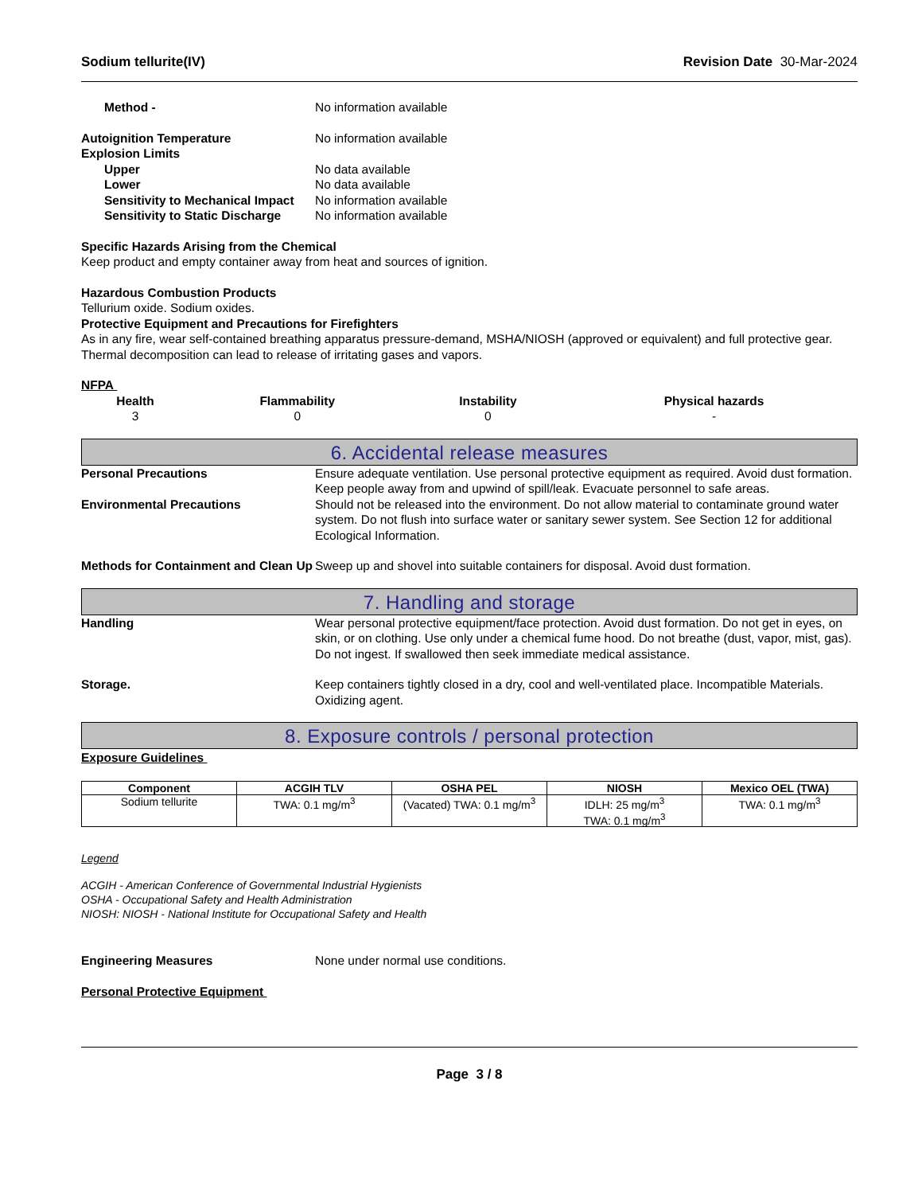Sodium tellurite(IV) Revision Date 30-Mar-2024
Method - No information available
Autoignition Temperature No information available
Explosion Limits
Upper No data available
Lower No data available
Sensitivity to Mechanical Impact
No information available
Sensitivity to Static Discharge No information available
Specific Hazards Arising from the Chemical
Keep product and empty container away from heat and sources of ignition.
Hazardous Combustion Products
Tellurium oxide. Sodium oxides.
Protective Equipment and Precautions for Firefighters
As in any fire, wear self-contained breathing apparatus pressure-demand, MSHA/NIOSH (approved or equivalent) and full protective gear. Thermal decomposition can lead to release of irritating gases and vapors.
NFPA
| Health | Flammability | Instability | Physical hazards |
| --- | --- | --- | --- |
| 3 | 0 | 0 | - |
6. Accidental release measures
Personal Precautions Ensure adequate ventilation. Use personal protective equipment as required. Avoid dust formation. Keep people away from and upwind of spill/leak. Evacuate personnel to safe areas.
Environmental Precautions Should not be released into the environment. Do not allow material to contaminate ground water system. Do not flush into surface water or sanitary sewer system. See Section 12 for additional Ecological Information.
Methods for Containment and Clean Up
Sweep up and shovel into suitable containers for disposal. Avoid dust formation.
7. Handling and storage
Handling Wear personal protective equipment/face protection. Avoid dust formation. Do not get in eyes, on skin, or on clothing. Use only under a chemical fume hood. Do not breathe (dust, vapor, mist, gas). Do not ingest. If swallowed then seek immediate medical assistance.
Storage. Keep containers tightly closed in a dry, cool and well-ventilated place. Incompatible Materials. Oxidizing agent.
8. Exposure controls / personal protection
Exposure Guidelines
| Component | ACGIH TLV | OSHA PEL | NIOSH | Mexico OEL (TWA) |
| --- | --- | --- | --- | --- |
| Sodium tellurite | TWA: 0.1 mg/m<sup>3</sup> | (Vacated) TWA: 0.1 mg/m<sup>3</sup> | IDLH: 25 mg/m<sup>3</sup> TWA: 0.1 mg/m<sup>3</sup> | TWA: 0.1 mg/m<sup>3</sup> |
Legend
ACGIH - American Conference of Governmental Industrial Hygienists
OSHA - Occupational Safety and Health Administration
NIOSH: NIOSH - National Institute for Occupational Safety and Health
Engineering Measures None under normal use conditions.
Personal Protective Equipment
Page 3 / 8